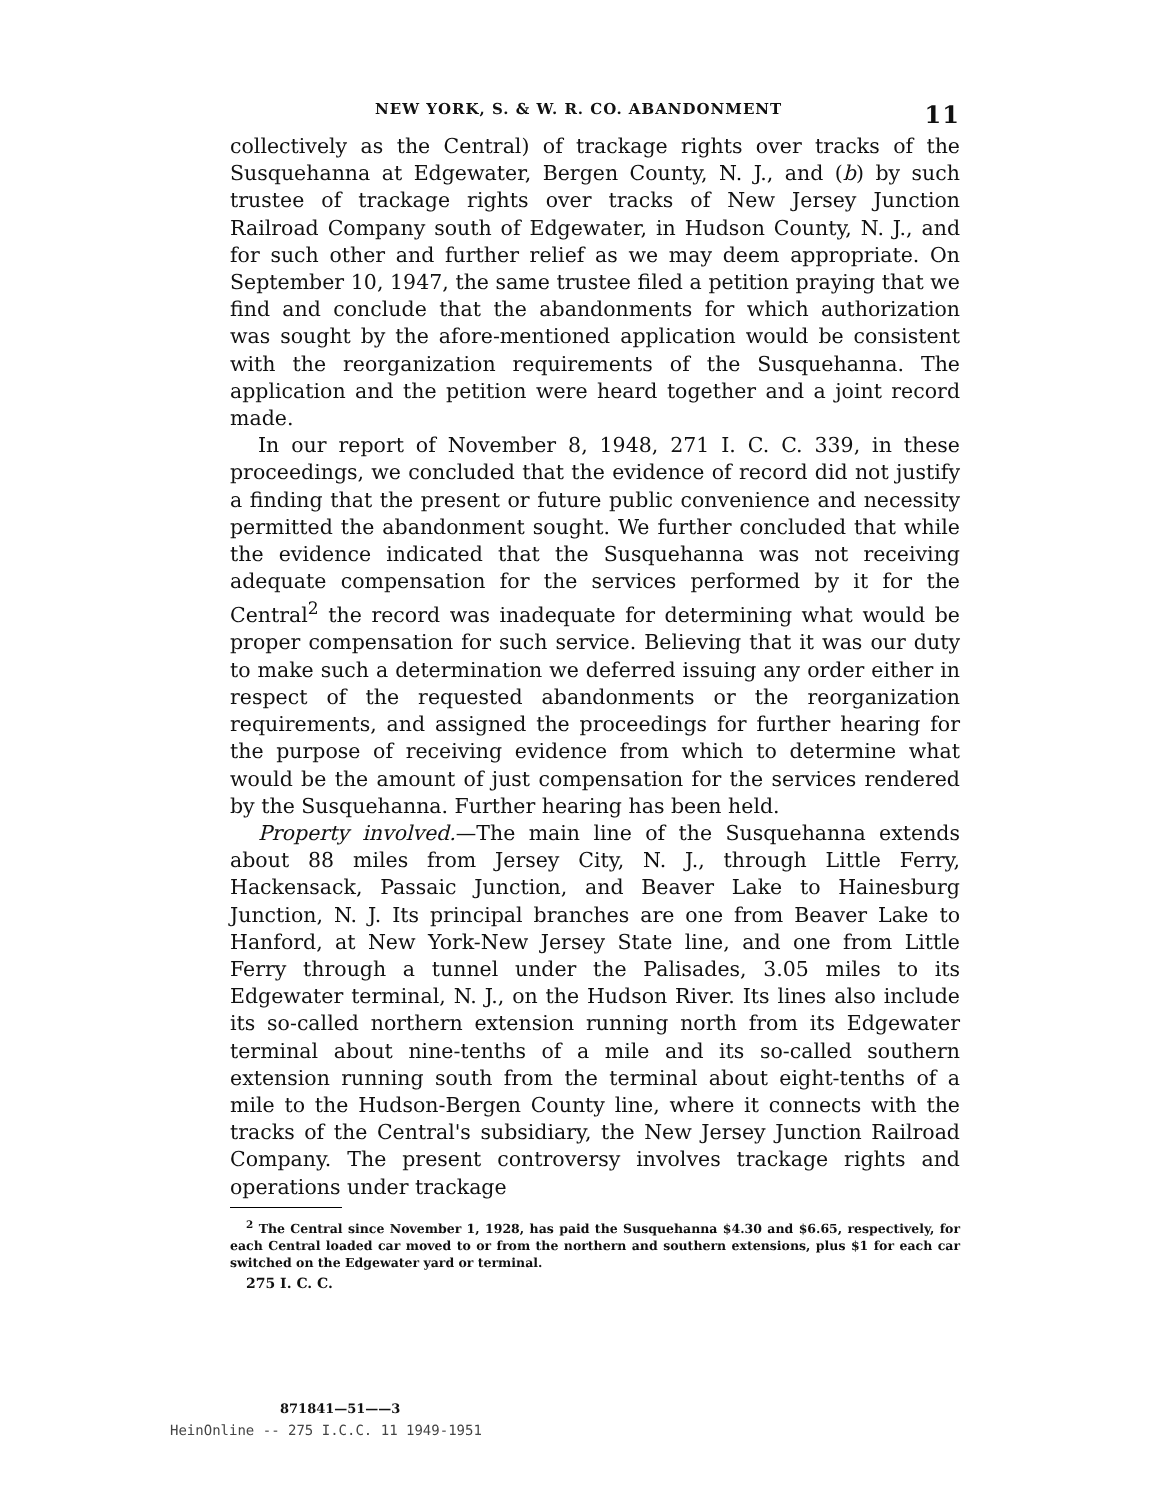NEW YORK, S. & W. R. CO. ABANDONMENT 11
collectively as the Central) of trackage rights over tracks of the Susquehanna at Edgewater, Bergen County, N. J., and (b) by such trustee of trackage rights over tracks of New Jersey Junction Railroad Company south of Edgewater, in Hudson County, N. J., and for such other and further relief as we may deem appropriate. On September 10, 1947, the same trustee filed a petition praying that we find and conclude that the abandonments for which authorization was sought by the afore-mentioned application would be consistent with the reorganization requirements of the Susquehanna. The application and the petition were heard together and a joint record made.
In our report of November 8, 1948, 271 I. C. C. 339, in these proceedings, we concluded that the evidence of record did not justify a finding that the present or future public convenience and necessity permitted the abandonment sought. We further concluded that while the evidence indicated that the Susquehanna was not receiving adequate compensation for the services performed by it for the Central<sup>2</sup> the record was inadequate for determining what would be proper compensation for such service. Believing that it was our duty to make such a determination we deferred issuing any order either in respect of the requested abandonments or the reorganization requirements, and assigned the proceedings for further hearing for the purpose of receiving evidence from which to determine what would be the amount of just compensation for the services rendered by the Susquehanna. Further hearing has been held.
Property involved.—The main line of the Susquehanna extends about 88 miles from Jersey City, N. J., through Little Ferry, Hackensack, Passaic Junction, and Beaver Lake to Hainesburg Junction, N. J. Its principal branches are one from Beaver Lake to Hanford, at New York-New Jersey State line, and one from Little Ferry through a tunnel under the Palisades, 3.05 miles to its Edgewater terminal, N. J., on the Hudson River. Its lines also include its so-called northern extension running north from its Edgewater terminal about nine-tenths of a mile and its so-called southern extension running south from the terminal about eight-tenths of a mile to the Hudson-Bergen County line, where it connects with the tracks of the Central's subsidiary, the New Jersey Junction Railroad Company. The present controversy involves trackage rights and operations under trackage
<sup>2</sup> The Central since November 1, 1928, has paid the Susquehanna $4.30 and $6.65, respectively, for each Central loaded car moved to or from the northern and southern extensions, plus $1 for each car switched on the Edgewater yard or terminal.
275 I. C. C.
871841—51——3
HeinOnline -- 275 I.C.C. 11 1949-1951